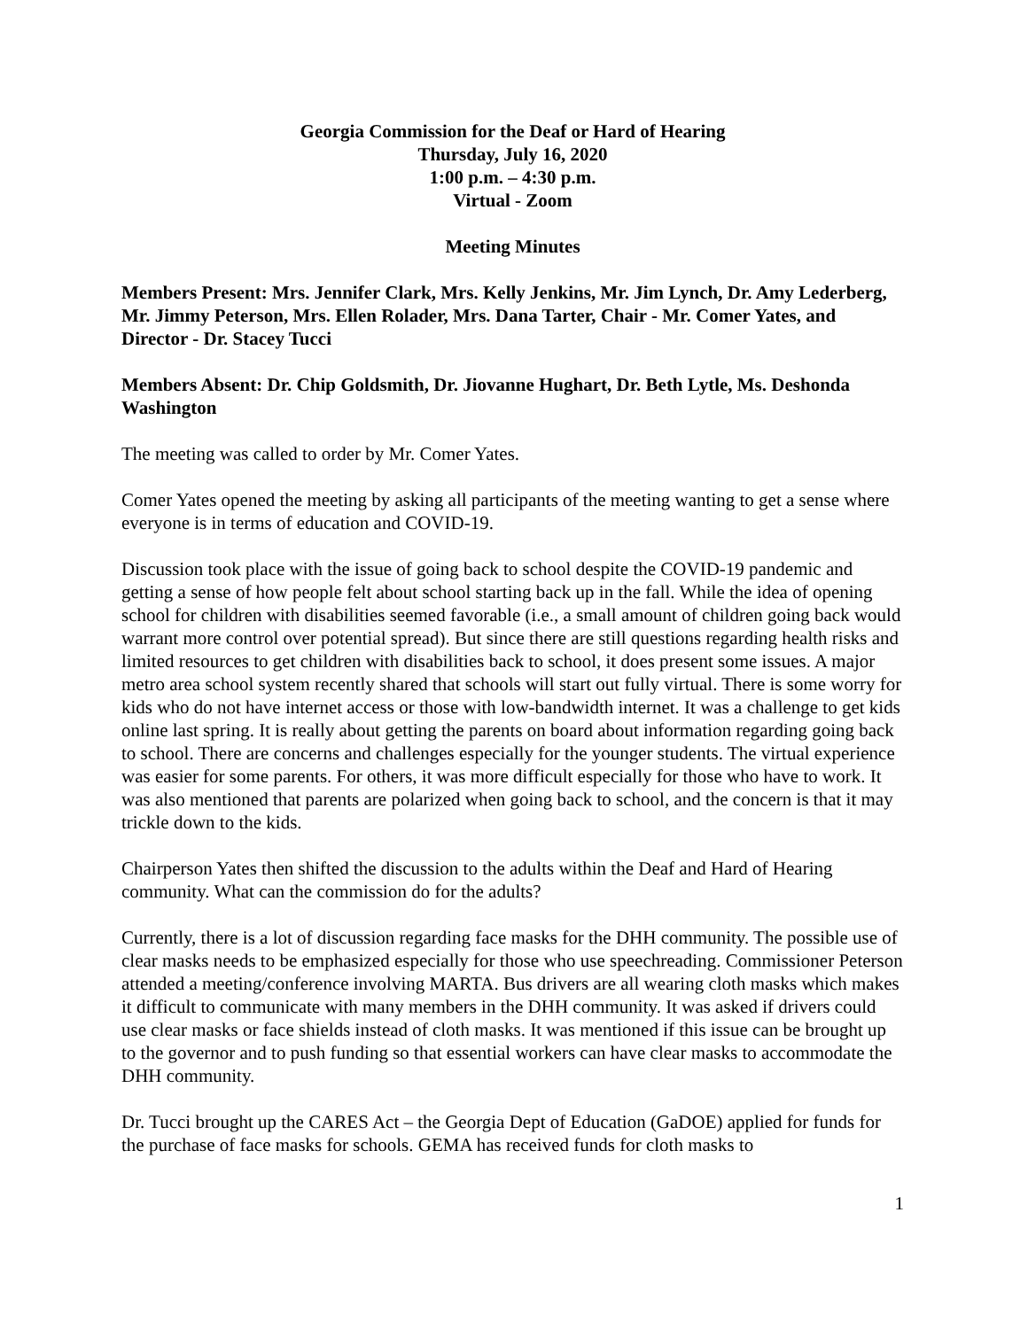Georgia Commission for the Deaf or Hard of Hearing
Thursday, July 16, 2020
1:00 p.m. – 4:30 p.m.
Virtual - Zoom
Meeting Minutes
Members Present: Mrs. Jennifer Clark, Mrs. Kelly Jenkins, Mr. Jim Lynch, Dr. Amy Lederberg, Mr. Jimmy Peterson, Mrs. Ellen Rolader, Mrs. Dana Tarter, Chair - Mr. Comer Yates, and Director - Dr. Stacey Tucci
Members Absent: Dr. Chip Goldsmith, Dr. Jiovanne Hughart, Dr. Beth Lytle, Ms. Deshonda Washington
The meeting was called to order by Mr. Comer Yates.
Comer Yates opened the meeting by asking all participants of the meeting wanting to get a sense where everyone is in terms of education and COVID-19.
Discussion took place with the issue of going back to school despite the COVID-19 pandemic and getting a sense of how people felt about school starting back up in the fall. While the idea of opening school for children with disabilities seemed favorable (i.e., a small amount of children going back would warrant more control over potential spread). But since there are still questions regarding health risks and limited resources to get children with disabilities back to school, it does present some issues. A major metro area school system recently shared that schools will start out fully virtual. There is some worry for kids who do not have internet access or those with low-bandwidth internet. It was a challenge to get kids online last spring. It is really about getting the parents on board about information regarding going back to school. There are concerns and challenges especially for the younger students. The virtual experience was easier for some parents. For others, it was more difficult especially for those who have to work. It was also mentioned that parents are polarized when going back to school, and the concern is that it may trickle down to the kids.
Chairperson Yates then shifted the discussion to the adults within the Deaf and Hard of Hearing community. What can the commission do for the adults?
Currently, there is a lot of discussion regarding face masks for the DHH community. The possible use of clear masks needs to be emphasized especially for those who use speechreading. Commissioner Peterson attended a meeting/conference involving MARTA. Bus drivers are all wearing cloth masks which makes it difficult to communicate with many members in the DHH community. It was asked if drivers could use clear masks or face shields instead of cloth masks. It was mentioned if this issue can be brought up to the governor and to push funding so that essential workers can have clear masks to accommodate the DHH community.
Dr. Tucci brought up the CARES Act – the Georgia Dept of Education (GaDOE) applied for funds for the purchase of face masks for schools. GEMA has received funds for cloth masks to
1